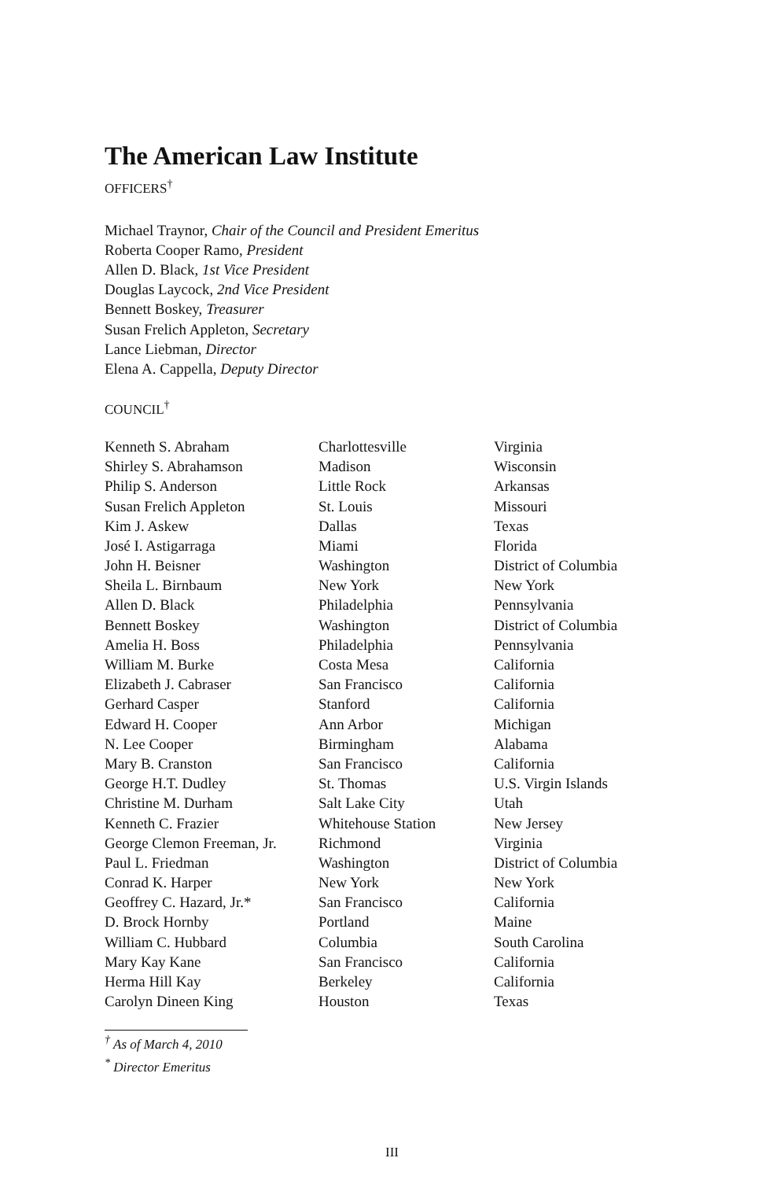The American Law Institute
OFFICERS<sup>†</sup>
Michael Traynor, Chair of the Council and President Emeritus
Roberta Cooper Ramo, President
Allen D. Black, 1st Vice President
Douglas Laycock, 2nd Vice President
Bennett Boskey, Treasurer
Susan Frelich Appleton, Secretary
Lance Liebman, Director
Elena A. Cappella, Deputy Director
COUNCIL<sup>†</sup>
| Kenneth S. Abraham | Charlottesville | Virginia |
| Shirley S. Abrahamson | Madison | Wisconsin |
| Philip S. Anderson | Little Rock | Arkansas |
| Susan Frelich Appleton | St. Louis | Missouri |
| Kim J. Askew | Dallas | Texas |
| José I. Astigarraga | Miami | Florida |
| John H. Beisner | Washington | District of Columbia |
| Sheila L. Birnbaum | New York | New York |
| Allen D. Black | Philadelphia | Pennsylvania |
| Bennett Boskey | Washington | District of Columbia |
| Amelia H. Boss | Philadelphia | Pennsylvania |
| William M. Burke | Costa Mesa | California |
| Elizabeth J. Cabraser | San Francisco | California |
| Gerhard Casper | Stanford | California |
| Edward H. Cooper | Ann Arbor | Michigan |
| N. Lee Cooper | Birmingham | Alabama |
| Mary B. Cranston | San Francisco | California |
| George H.T. Dudley | St. Thomas | U.S. Virgin Islands |
| Christine M. Durham | Salt Lake City | Utah |
| Kenneth C. Frazier | Whitehouse Station | New Jersey |
| George Clemon Freeman, Jr. | Richmond | Virginia |
| Paul L. Friedman | Washington | District of Columbia |
| Conrad K. Harper | New York | New York |
| Geoffrey C. Hazard, Jr.* | San Francisco | California |
| D. Brock Hornby | Portland | Maine |
| William C. Hubbard | Columbia | South Carolina |
| Mary Kay Kane | San Francisco | California |
| Herma Hill Kay | Berkeley | California |
| Carolyn Dineen King | Houston | Texas |
<sup>†</sup> As of March 4, 2010
<sup>*</sup> Director Emeritus
III